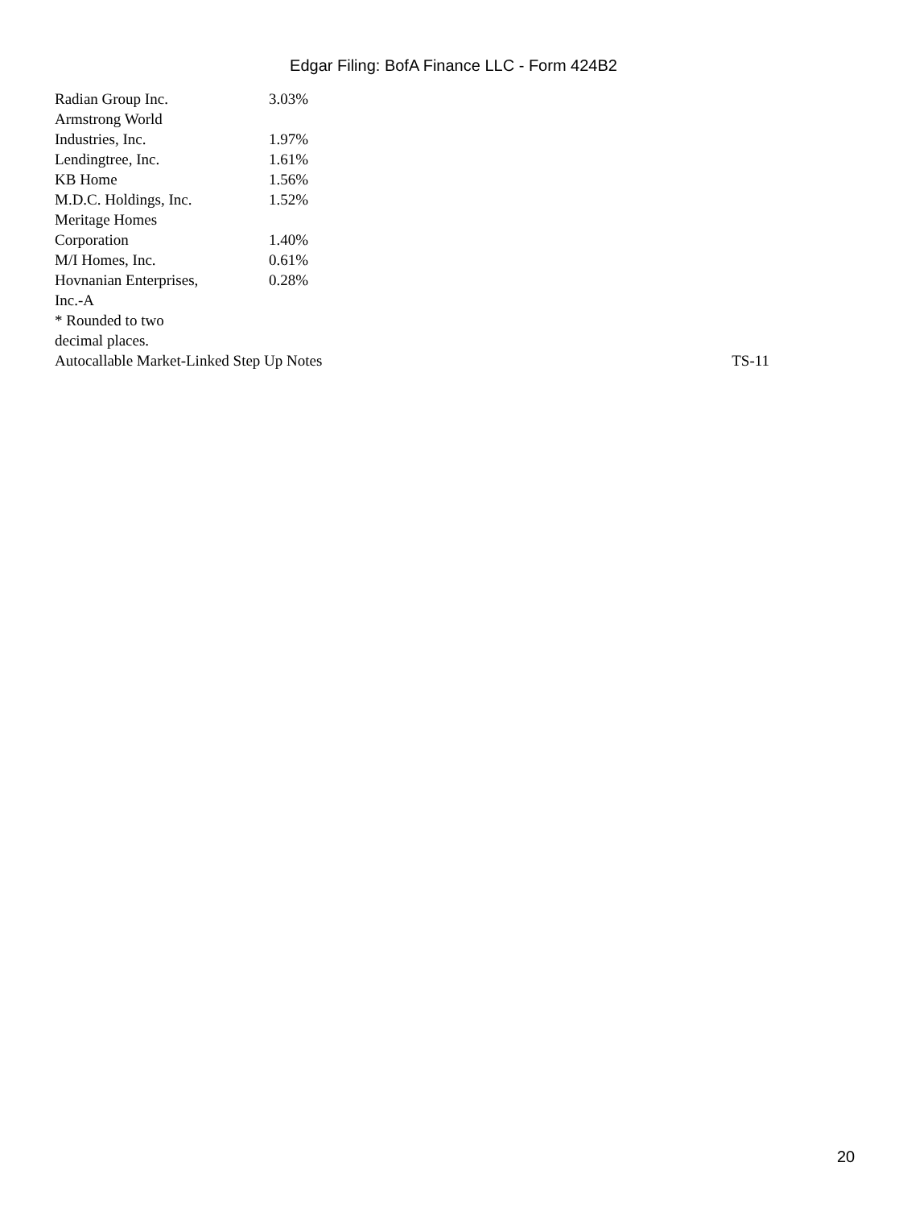Edgar Filing: BofA Finance LLC - Form 424B2
| Radian Group Inc. | 3.03% |
| Armstrong World Industries, Inc. | 1.97% |
| Lendingtree, Inc. | 1.61% |
| KB Home | 1.56% |
| M.D.C. Holdings, Inc. | 1.52% |
| Meritage Homes Corporation | 1.40% |
| M/I Homes, Inc. | 0.61% |
| Hovnanian Enterprises, Inc.-A | 0.28% |
| * Rounded to two decimal places. | |
Autocallable Market-Linked Step Up Notes TS-11
20